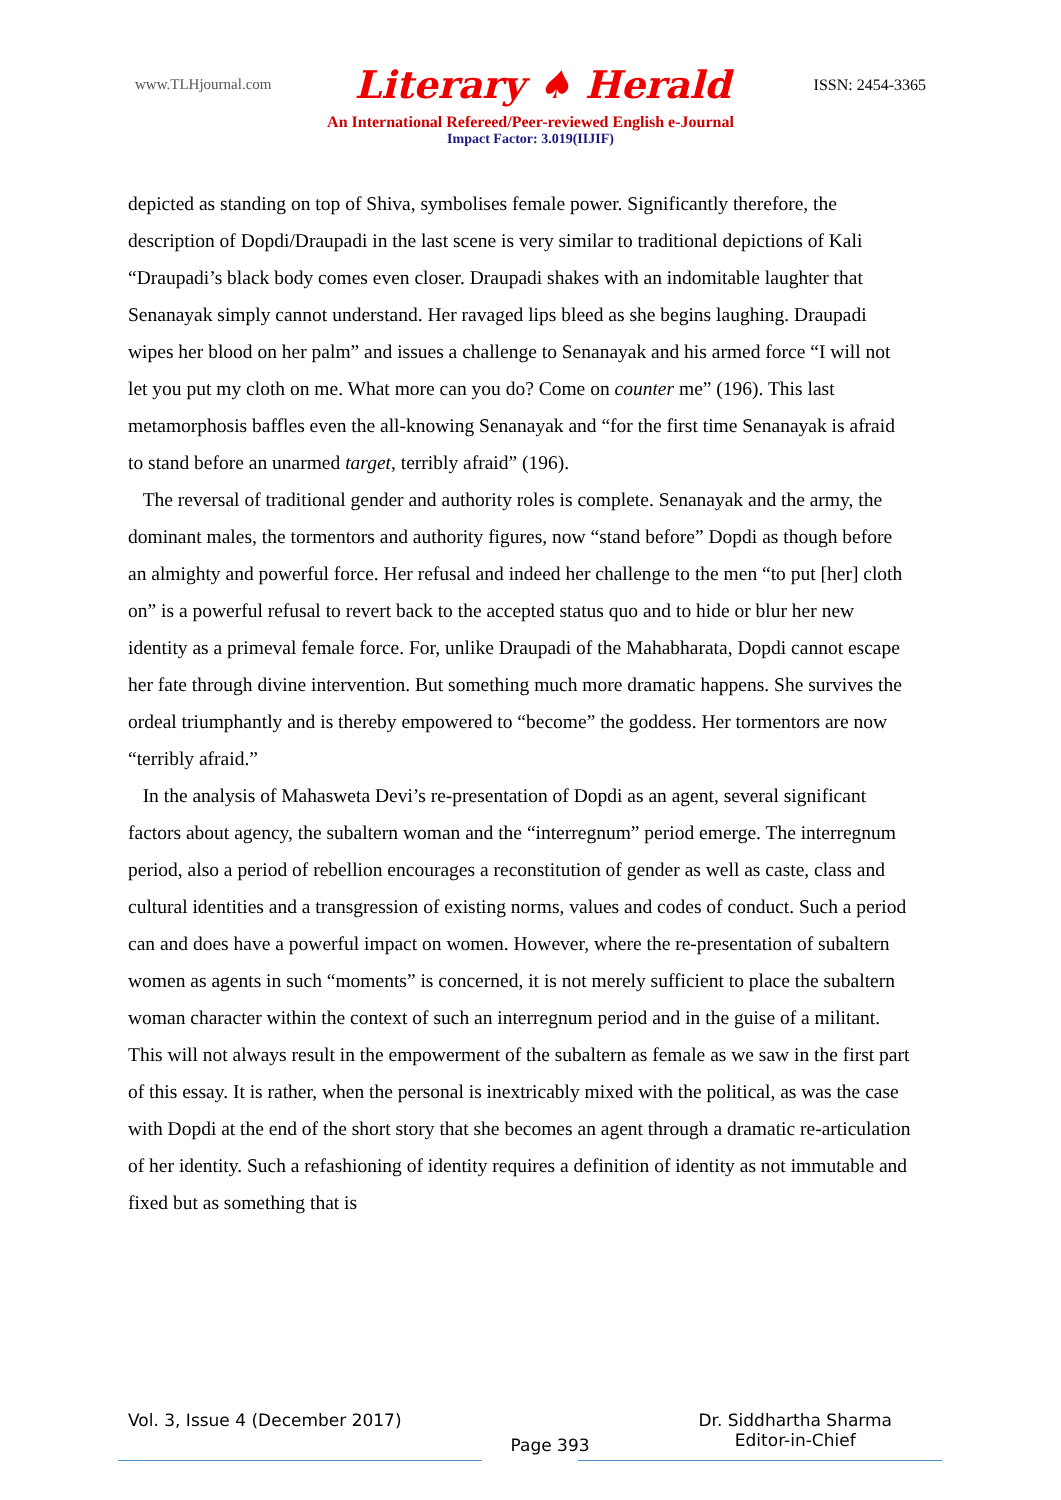www.TLHjournal.com Literary ♠ Herald ISSN: 2454-3365
An International Refereed/Peer-reviewed English e-Journal
Impact Factor: 3.019(IIJIF)
depicted as standing on top of Shiva, symbolises female power. Significantly therefore, the description of Dopdi/Draupadi in the last scene is very similar to traditional depictions of Kali “Draupadi’s black body comes even closer. Draupadi shakes with an indomitable laughter that Senanayak simply cannot understand. Her ravaged lips bleed as she begins laughing. Draupadi wipes her blood on her palm” and issues a challenge to Senanayak and his armed force “I will not let you put my cloth on me. What more can you do? Come on counter me” (196). This last metamorphosis baffles even the all-knowing Senanayak and “for the first time Senanayak is afraid to stand before an unarmed target, terribly afraid” (196).
The reversal of traditional gender and authority roles is complete. Senanayak and the army, the dominant males, the tormentors and authority figures, now “stand before” Dopdi as though before an almighty and powerful force. Her refusal and indeed her challenge to the men “to put [her] cloth on” is a powerful refusal to revert back to the accepted status quo and to hide or blur her new identity as a primeval female force. For, unlike Draupadi of the Mahabharata, Dopdi cannot escape her fate through divine intervention. But something much more dramatic happens. She survives the ordeal triumphantly and is thereby empowered to “become” the goddess. Her tormentors are now “terribly afraid.”
In the analysis of Mahasweta Devi’s re-presentation of Dopdi as an agent, several significant factors about agency, the subaltern woman and the “interregnum” period emerge. The interregnum period, also a period of rebellion encourages a reconstitution of gender as well as caste, class and cultural identities and a transgression of existing norms, values and codes of conduct. Such a period can and does have a powerful impact on women. However, where the re-presentation of subaltern women as agents in such “moments” is concerned, it is not merely sufficient to place the subaltern woman character within the context of such an interregnum period and in the guise of a militant. This will not always result in the empowerment of the subaltern as female as we saw in the first part of this essay. It is rather, when the personal is inextricably mixed with the political, as was the case with Dopdi at the end of the short story that she becomes an agent through a dramatic re-articulation of her identity. Such a refashioning of identity requires a definition of identity as not immutable and fixed but as something that is
Vol. 3, Issue 4 (December 2017) Page 393 Dr. Siddhartha Sharma
Editor-in-Chief